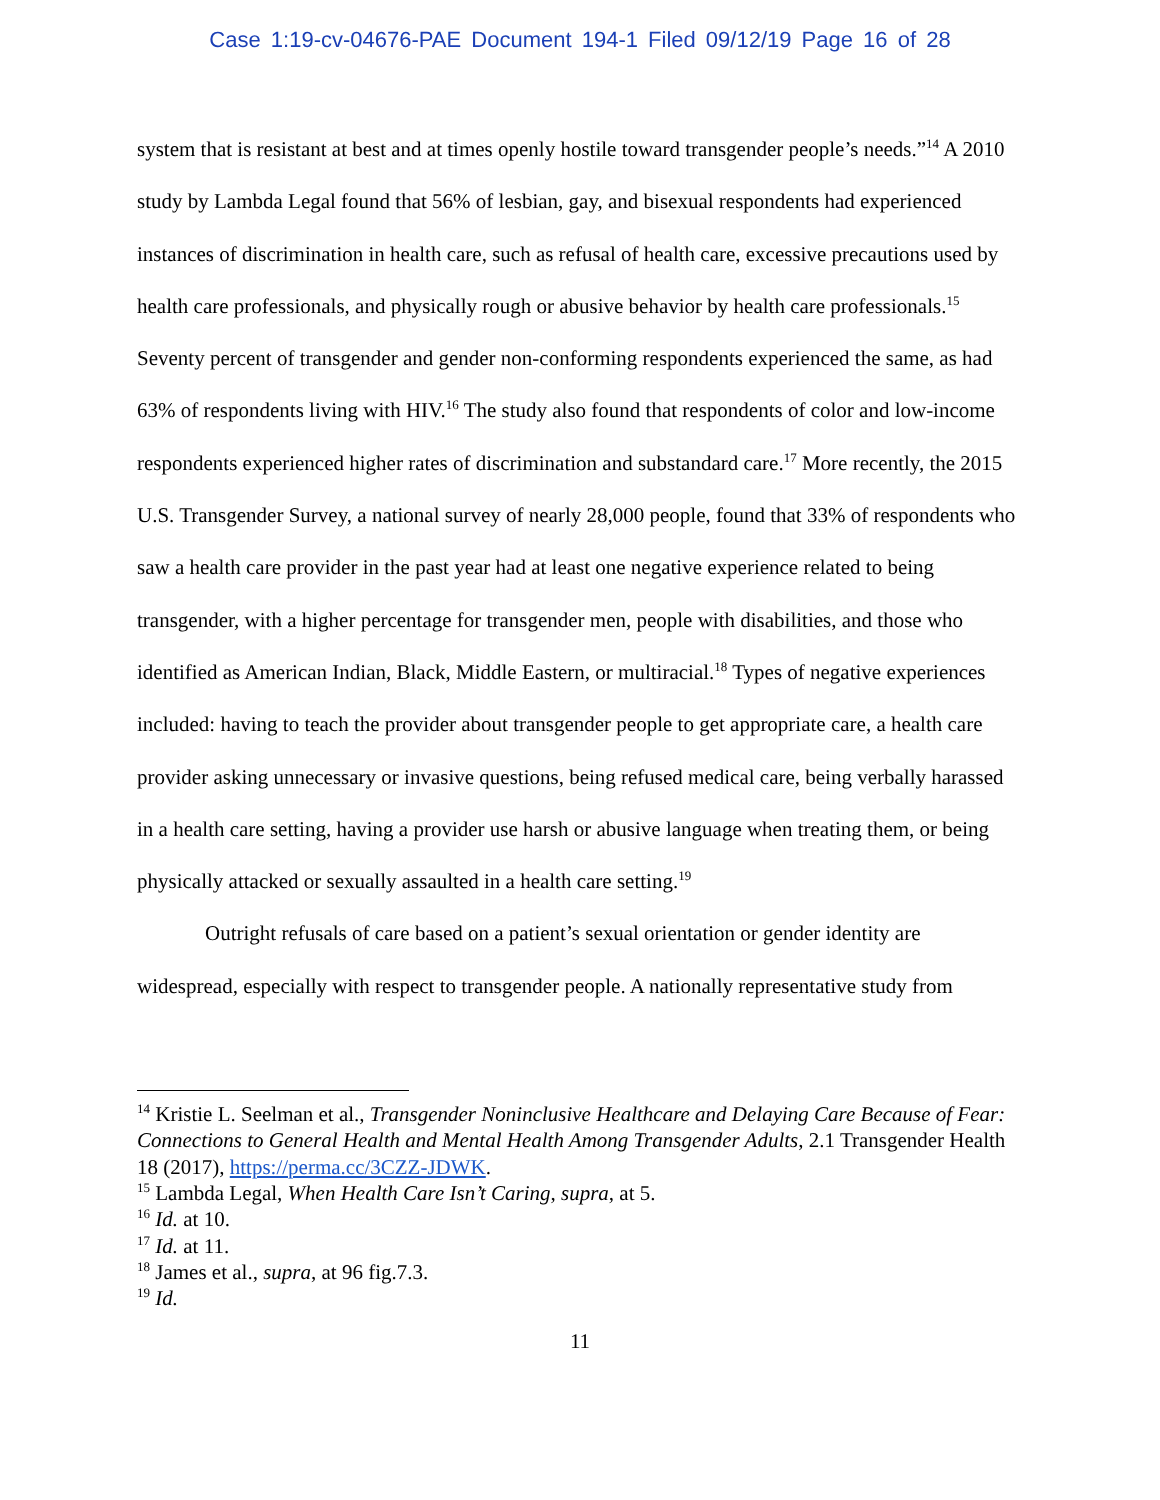Case 1:19-cv-04676-PAE Document 194-1 Filed 09/12/19 Page 16 of 28
system that is resistant at best and at times openly hostile toward transgender people’s needs.”<sup>14</sup> A 2010 study by Lambda Legal found that 56% of lesbian, gay, and bisexual respondents had experienced instances of discrimination in health care, such as refusal of health care, excessive precautions used by health care professionals, and physically rough or abusive behavior by health care professionals.<sup>15</sup> Seventy percent of transgender and gender non-conforming respondents experienced the same, as had 63% of respondents living with HIV.<sup>16</sup> The study also found that respondents of color and low-income respondents experienced higher rates of discrimination and substandard care.<sup>17</sup> More recently, the 2015 U.S. Transgender Survey, a national survey of nearly 28,000 people, found that 33% of respondents who saw a health care provider in the past year had at least one negative experience related to being transgender, with a higher percentage for transgender men, people with disabilities, and those who identified as American Indian, Black, Middle Eastern, or multiracial.<sup>18</sup> Types of negative experiences included: having to teach the provider about transgender people to get appropriate care, a health care provider asking unnecessary or invasive questions, being refused medical care, being verbally harassed in a health care setting, having a provider use harsh or abusive language when treating them, or being physically attacked or sexually assaulted in a health care setting.<sup>19</sup>
Outright refusals of care based on a patient’s sexual orientation or gender identity are widespread, especially with respect to transgender people. A nationally representative study from
<sup>14</sup> Kristie L. Seelman et al., Transgender Noninclusive Healthcare and Delaying Care Because of Fear: Connections to General Health and Mental Health Among Transgender Adults, 2.1 Transgender Health 18 (2017), https://perma.cc/3CZZ-JDWK.
<sup>15</sup> Lambda Legal, When Health Care Isn’t Caring, supra, at 5.
<sup>16</sup> Id. at 10.
<sup>17</sup> Id. at 11.
<sup>18</sup> James et al., supra, at 96 fig.7.3.
<sup>19</sup> Id.
11